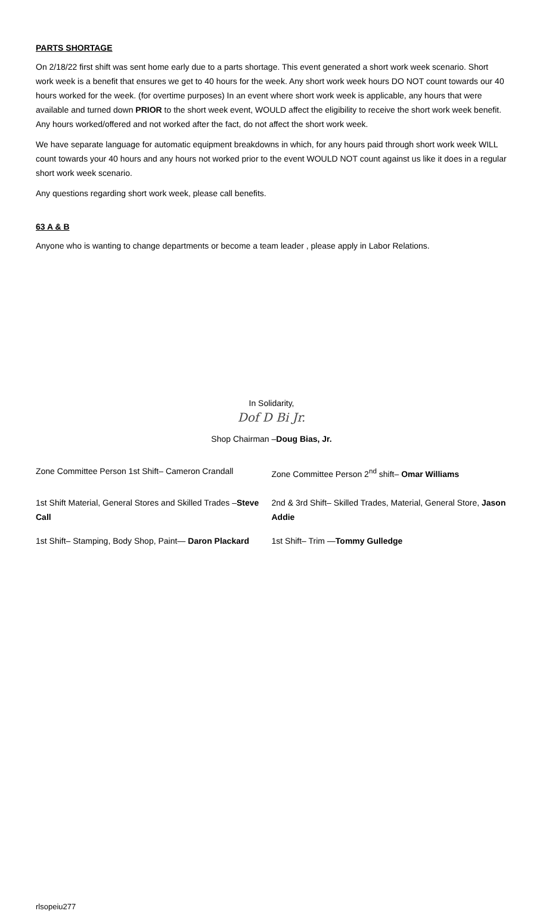PARTS SHORTAGE
On 2/18/22 first shift was sent home early due to a parts shortage. This event generated a short work week scenario. Short work week is a benefit that ensures we get to 40 hours for the week. Any short work week hours DO NOT count towards our 40 hours worked for the week. (for overtime purposes) In an event where short work week is applicable, any hours that were available and turned down PRIOR to the short week event, WOULD affect the eligibility to receive the short work week benefit. Any hours worked/offered and not worked after the fact, do not affect the short work week.
We have separate language for automatic equipment breakdowns in which, for any hours paid through short work week WILL count towards your 40 hours and any hours not worked prior to the event WOULD NOT count against us like it does in a regular short work week scenario.
Any questions regarding short work week, please call benefits.
63 A & B
Anyone who is wanting to change departments or become a team leader , please apply in Labor Relations.
In Solidarity,
Dof D Bi Jr.
Shop Chairman –Doug Bias, Jr.
Zone Committee Person 1st Shift– Cameron Crandall
Zone Committee Person 2<sup>nd</sup> shift– Omar Williams
1st Shift Material, General Stores and Skilled Trades –Steve Call
2nd & 3rd Shift– Skilled Trades, Material, General Store, Jason Addie
1st Shift– Stamping, Body Shop, Paint— Daron Plackard
1st Shift– Trim —Tommy Gulledge
rlsopeiu277